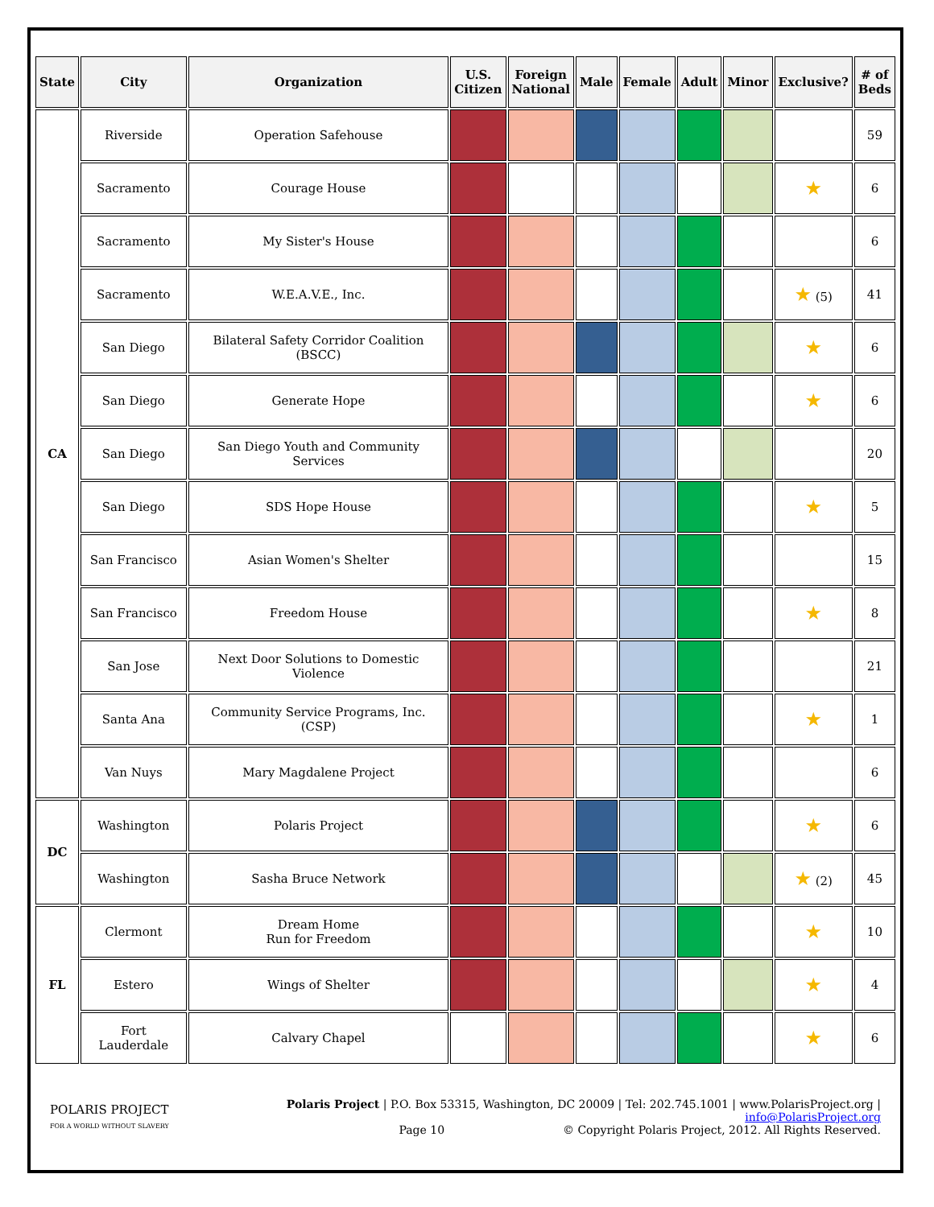| State | City | Organization | U.S. Citizen | Foreign National | Male | Female | Adult | Minor | Exclusive? | # of Beds |
| --- | --- | --- | --- | --- | --- | --- | --- | --- | --- | --- |
| CA | Riverside | Operation Safehouse | | | | | | | | 59 |
| | Sacramento | Courage House | | | | | | | ★ | 6 |
| | Sacramento | My Sister's House | | | | | | | | 6 |
| | Sacramento | W.E.A.V.E., Inc. | | | | | | | ★ (5) | 41 |
| | San Diego | Bilateral Safety Corridor Coalition (BSCC) | | | | | | | ★ | 6 |
| | San Diego | Generate Hope | | | | | | | ★ | 6 |
| | San Diego | San Diego Youth and Community Services | | | | | | | | 20 |
| | San Diego | SDS Hope House | | | | | | | ★ | 5 |
| | San Francisco | Asian Women's Shelter | | | | | | | | 15 |
| | San Francisco | Freedom House | | | | | | | ★ | 8 |
| | San Jose | Next Door Solutions to Domestic Violence | | | | | | | | 21 |
| | Santa Ana | Community Service Programs, Inc. (CSP) | | | | | | | ★ | 1 |
| | Van Nuys | Mary Magdalene Project | | | | | | | | 6 |
| DC | Washington | Polaris Project | | | | | | | ★ | 6 |
| | Washington | Sasha Bruce Network | | | | | | | ★ (2) | 45 |
| FL | Clermont | Dream Home Run for Freedom | | | | | | | ★ | 10 |
| | Estero | Wings of Shelter | | | | | | | ★ | 4 |
| | Fort Lauderdale | Calvary Chapel | | | | | | | ★ | 6 |
POLARIS PROJECT
FOR A WORLD WITHOUT SLAVERY
Polaris Project | P.O. Box 53315, Washington, DC 20009 | Tel: 202.745.1001 | www.PolarisProject.org | info@PolarisProject.org
Page 10 © Copyright Polaris Project, 2012. All Rights Reserved.